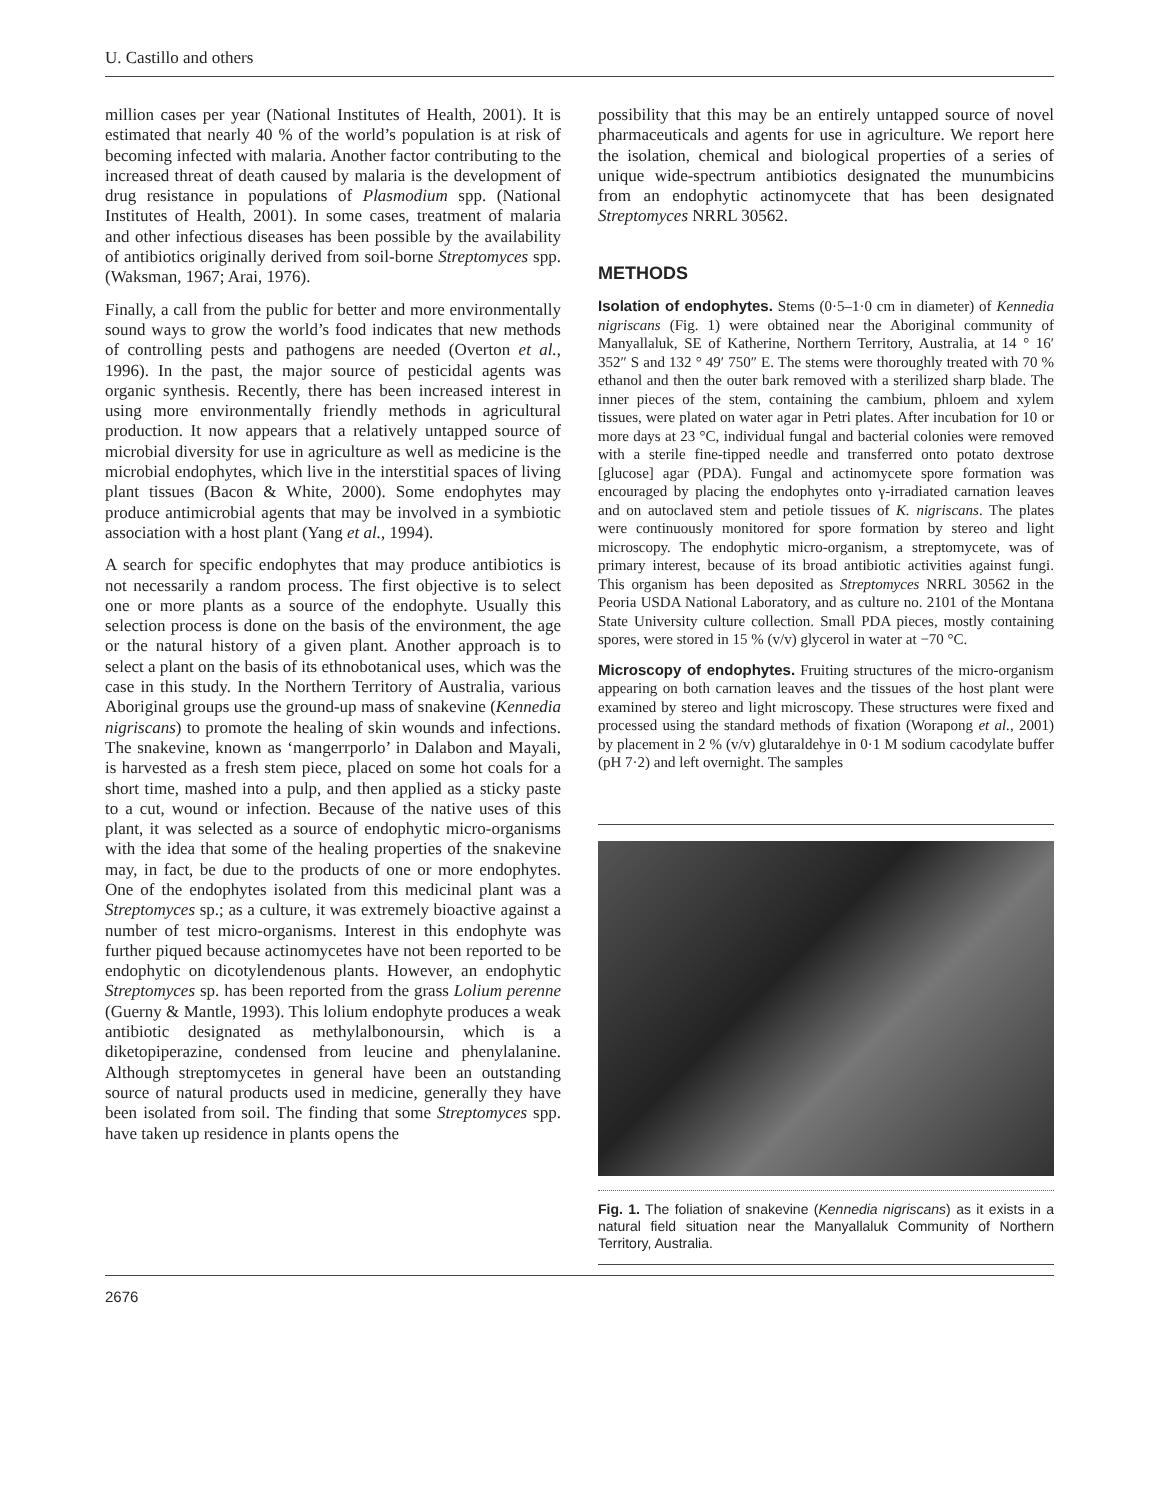U. Castillo and others
million cases per year (National Institutes of Health, 2001). It is estimated that nearly 40 % of the world’s population is at risk of becoming infected with malaria. Another factor contributing to the increased threat of death caused by malaria is the development of drug resistance in populations of Plasmodium spp. (National Institutes of Health, 2001). In some cases, treatment of malaria and other infectious diseases has been possible by the availability of antibiotics originally derived from soil-borne Streptomyces spp. (Waksman, 1967; Arai, 1976).
Finally, a call from the public for better and more environmentally sound ways to grow the world’s food indicates that new methods of controlling pests and pathogens are needed (Overton et al., 1996). In the past, the major source of pesticidal agents was organic synthesis. Recently, there has been increased interest in using more environmentally friendly methods in agricultural production. It now appears that a relatively untapped source of microbial diversity for use in agriculture as well as medicine is the microbial endophytes, which live in the interstitial spaces of living plant tissues (Bacon & White, 2000). Some endophytes may produce antimicrobial agents that may be involved in a symbiotic association with a host plant (Yang et al., 1994).
A search for specific endophytes that may produce antibiotics is not necessarily a random process. The first objective is to select one or more plants as a source of the endophyte. Usually this selection process is done on the basis of the environment, the age or the natural history of a given plant. Another approach is to select a plant on the basis of its ethnobotanical uses, which was the case in this study. In the Northern Territory of Australia, various Aboriginal groups use the ground-up mass of snakevine (Kennedia nigriscans) to promote the healing of skin wounds and infections. The snakevine, known as ‘mangerrporlo’ in Dalabon and Mayali, is harvested as a fresh stem piece, placed on some hot coals for a short time, mashed into a pulp, and then applied as a sticky paste to a cut, wound or infection. Because of the native uses of this plant, it was selected as a source of endophytic micro-organisms with the idea that some of the healing properties of the snakevine may, in fact, be due to the products of one or more endophytes. One of the endophytes isolated from this medicinal plant was a Streptomyces sp.; as a culture, it was extremely bioactive against a number of test micro-organisms. Interest in this endophyte was further piqued because actinomycetes have not been reported to be endophytic on dicotylendenous plants. However, an endophytic Streptomyces sp. has been reported from the grass Lolium perenne (Guerny & Mantle, 1993). This lolium endophyte produces a weak antibiotic designated as methylalbonoursin, which is a diketopiperazine, condensed from leucine and phenylalanine. Although streptomycetes in general have been an outstanding source of natural products used in medicine, generally they have been isolated from soil. The finding that some Streptomyces spp. have taken up residence in plants opens the
possibility that this may be an entirely untapped source of novel pharmaceuticals and agents for use in agriculture. We report here the isolation, chemical and biological properties of a series of unique wide-spectrum antibiotics designated the munumbicins from an endophytic actinomycete that has been designated Streptomyces NRRL 30562.
METHODS
Isolation of endophytes. Stems (0·5–1·0 cm in diameter) of Kennedia nigriscans (Fig. 1) were obtained near the Aboriginal community of Manyallaluk, SE of Katherine, Northern Territory, Australia, at 14 ° 16′ 352″ S and 132 ° 49′ 750″ E. The stems were thoroughly treated with 70 % ethanol and then the outer bark removed with a sterilized sharp blade. The inner pieces of the stem, containing the cambium, phloem and xylem tissues, were plated on water agar in Petri plates. After incubation for 10 or more days at 23 °C, individual fungal and bacterial colonies were removed with a sterile fine-tipped needle and transferred onto potato dextrose [glucose] agar (PDA). Fungal and actinomycete spore formation was encouraged by placing the endophytes onto γ-irradiated carnation leaves and on autoclaved stem and petiole tissues of K. nigriscans. The plates were continuously monitored for spore formation by stereo and light microscopy. The endophytic micro-organism, a streptomycete, was of primary interest, because of its broad antibiotic activities against fungi. This organism has been deposited as Streptomyces NRRL 30562 in the Peoria USDA National Laboratory, and as culture no. 2101 of the Montana State University culture collection. Small PDA pieces, mostly containing spores, were stored in 15 % (v/v) glycerol in water at −70 °C.
Microscopy of endophytes. Fruiting structures of the micro-organism appearing on both carnation leaves and the tissues of the host plant were examined by stereo and light microscopy. These structures were fixed and processed using the standard methods of fixation (Worapong et al., 2001) by placement in 2 % (v/v) glutaraldehye in 0·1 M sodium cacodylate buffer (pH 7·2) and left overnight. The samples
Fig. 1. The foliation of snakevine (Kennedia nigriscans) as it exists in a natural field situation near the Manyallaluk Community of Northern Territory, Australia.
2676